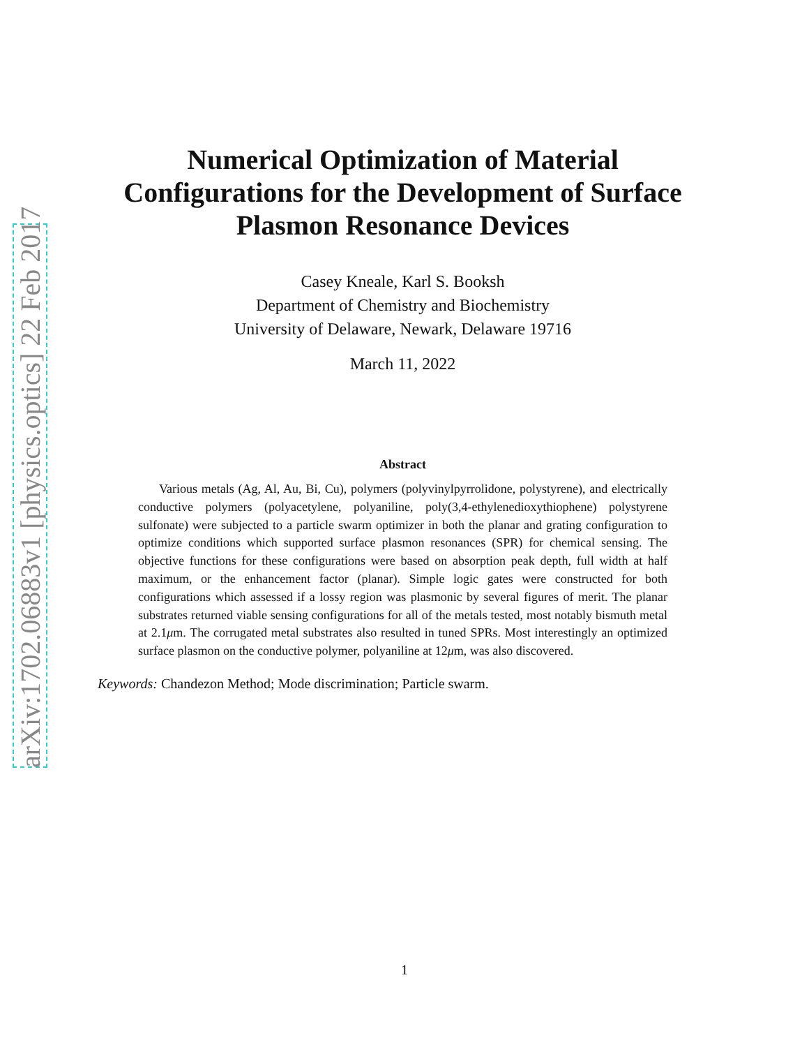arXiv:1702.06883v1 [physics.optics] 22 Feb 2017
Numerical Optimization of Material Configurations for the Development of Surface Plasmon Resonance Devices
Casey Kneale, Karl S. Booksh
Department of Chemistry and Biochemistry
University of Delaware, Newark, Delaware 19716
March 11, 2022
Abstract
Various metals (Ag, Al, Au, Bi, Cu), polymers (polyvinylpyrrolidone, polystyrene), and electrically conductive polymers (polyacetylene, polyaniline, poly(3,4-ethylenedioxythiophene) polystyrene sulfonate) were subjected to a particle swarm optimizer in both the planar and grating configuration to optimize conditions which supported surface plasmon resonances (SPR) for chemical sensing. The objective functions for these configurations were based on absorption peak depth, full width at half maximum, or the enhancement factor (planar). Simple logic gates were constructed for both configurations which assessed if a lossy region was plasmonic by several figures of merit. The planar substrates returned viable sensing configurations for all of the metals tested, most notably bismuth metal at 2.1μm. The corrugated metal substrates also resulted in tuned SPRs. Most interestingly an optimized surface plasmon on the conductive polymer, polyaniline at 12μm, was also discovered.
Keywords: Chandezon Method; Mode discrimination; Particle swarm.
1